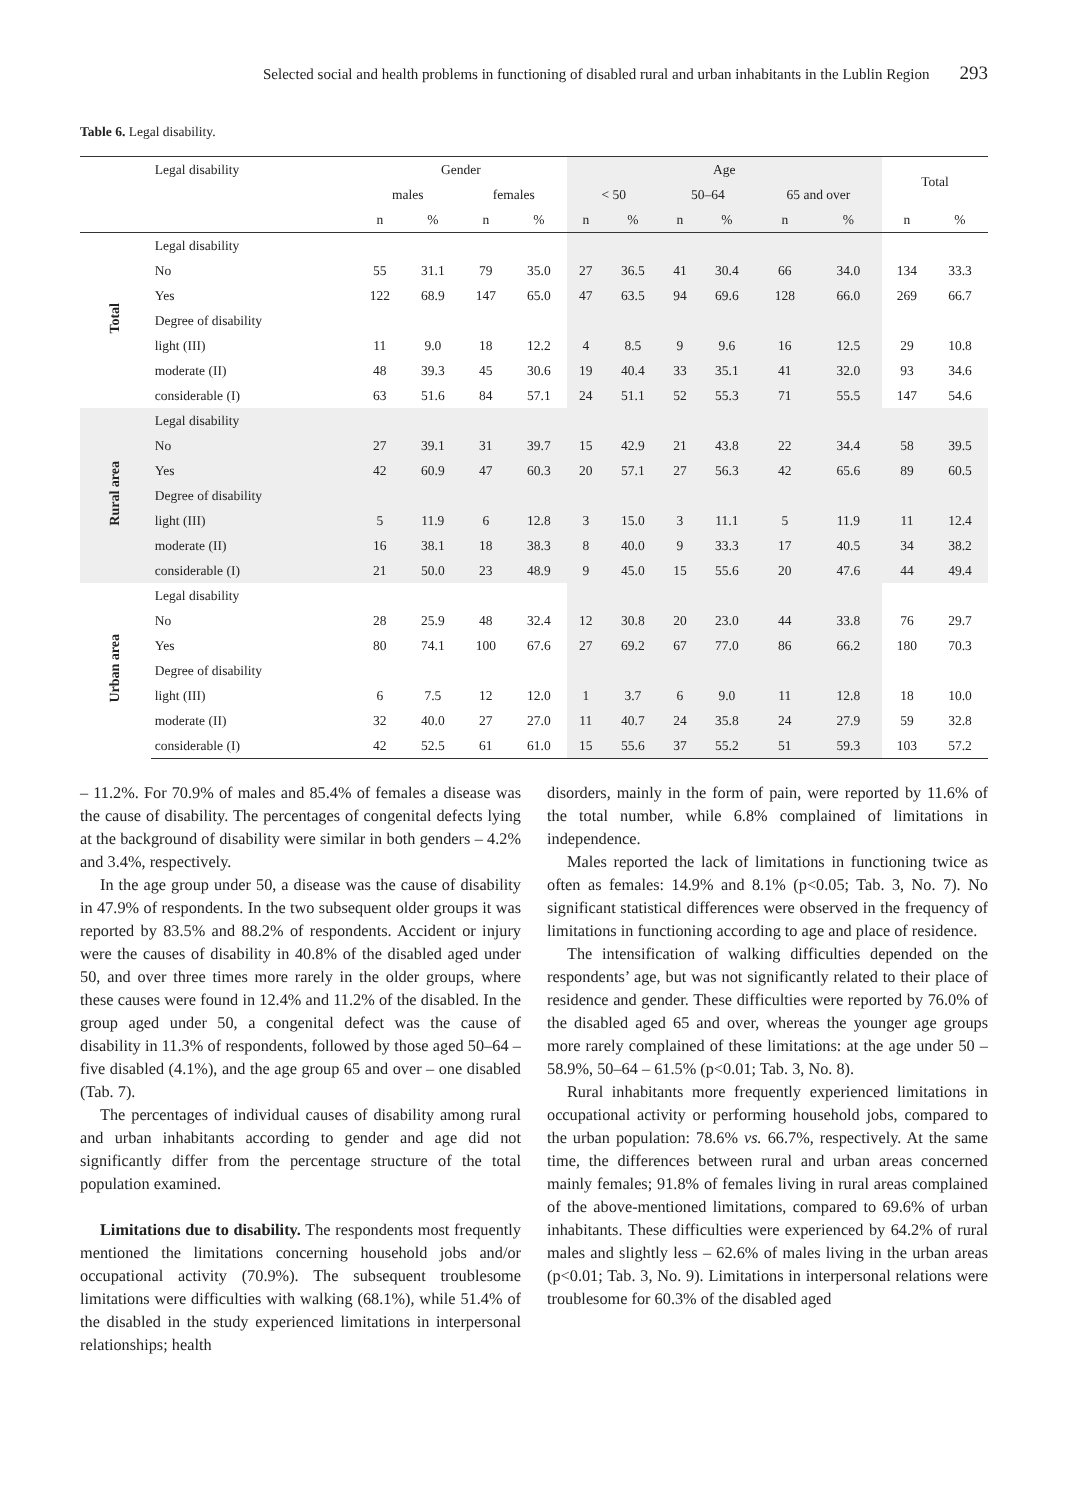Selected social and health problems in functioning of disabled rural and urban inhabitants in the Lublin Region 293
Table 6. Legal disability.
| | Legal disability | Gender | | | | Age | | | | | | Total | |
| --- | --- | --- | --- | --- | --- | --- | --- | --- | --- | --- | --- | --- | --- |
| | | males | | females | | < 50 | | 50–64 | | 65 and over | | | |
| | | n | % | n | % | n | % | n | % | n | % | n | % |
| Total | Legal disability | | | | | | | | | | | | |
| | No | 55 | 31.1 | 79 | 35.0 | 27 | 36.5 | 41 | 30.4 | 66 | 34.0 | 134 | 33.3 |
| | Yes | 122 | 68.9 | 147 | 65.0 | 47 | 63.5 | 94 | 69.6 | 128 | 66.0 | 269 | 66.7 |
| | Degree of disability | | | | | | | | | | | | |
| | light (III) | 11 | 9.0 | 18 | 12.2 | 4 | 8.5 | 9 | 9.6 | 16 | 12.5 | 29 | 10.8 |
| | moderate (II) | 48 | 39.3 | 45 | 30.6 | 19 | 40.4 | 33 | 35.1 | 41 | 32.0 | 93 | 34.6 |
| | considerable (I) | 63 | 51.6 | 84 | 57.1 | 24 | 51.1 | 52 | 55.3 | 71 | 55.5 | 147 | 54.6 |
| Rural area | Legal disability | | | | | | | | | | | | |
| | No | 27 | 39.1 | 31 | 39.7 | 15 | 42.9 | 21 | 43.8 | 22 | 34.4 | 58 | 39.5 |
| | Yes | 42 | 60.9 | 47 | 60.3 | 20 | 57.1 | 27 | 56.3 | 42 | 65.6 | 89 | 60.5 |
| | Degree of disability | | | | | | | | | | | | |
| | light (III) | 5 | 11.9 | 6 | 12.8 | 3 | 15.0 | 3 | 11.1 | 5 | 11.9 | 11 | 12.4 |
| | moderate (II) | 16 | 38.1 | 18 | 38.3 | 8 | 40.0 | 9 | 33.3 | 17 | 40.5 | 34 | 38.2 |
| | considerable (I) | 21 | 50.0 | 23 | 48.9 | 9 | 45.0 | 15 | 55.6 | 20 | 47.6 | 44 | 49.4 |
| Urban area | Legal disability | | | | | | | | | | | | |
| | No | 28 | 25.9 | 48 | 32.4 | 12 | 30.8 | 20 | 23.0 | 44 | 33.8 | 76 | 29.7 |
| | Yes | 80 | 74.1 | 100 | 67.6 | 27 | 69.2 | 67 | 77.0 | 86 | 66.2 | 180 | 70.3 |
| | Degree of disability | | | | | | | | | | | | |
| | light (III) | 6 | 7.5 | 12 | 12.0 | 1 | 3.7 | 6 | 9.0 | 11 | 12.8 | 18 | 10.0 |
| | moderate (II) | 32 | 40.0 | 27 | 27.0 | 11 | 40.7 | 24 | 35.8 | 24 | 27.9 | 59 | 32.8 |
| | considerable (I) | 42 | 52.5 | 61 | 61.0 | 15 | 55.6 | 37 | 55.2 | 51 | 59.3 | 103 | 57.2 |
– 11.2%. For 70.9% of males and 85.4% of females a disease was the cause of disability. The percentages of congenital defects lying at the background of disability were similar in both genders – 4.2% and 3.4%, respectively.
In the age group under 50, a disease was the cause of disability in 47.9% of respondents. In the two subsequent older groups it was reported by 83.5% and 88.2% of respondents. Accident or injury were the causes of disability in 40.8% of the disabled aged under 50, and over three times more rarely in the older groups, where these causes were found in 12.4% and 11.2% of the disabled. In the group aged under 50, a congenital defect was the cause of disability in 11.3% of respondents, followed by those aged 50–64 – five disabled (4.1%), and the age group 65 and over – one disabled (Tab. 7).
The percentages of individual causes of disability among rural and urban inhabitants according to gender and age did not significantly differ from the percentage structure of the total population examined.
Limitations due to disability. The respondents most frequently mentioned the limitations concerning household jobs and/or occupational activity (70.9%). The subsequent troublesome limitations were difficulties with walking (68.1%), while 51.4% of the disabled in the study experienced limitations in interpersonal relationships; health
disorders, mainly in the form of pain, were reported by 11.6% of the total number, while 6.8% complained of limitations in independence.
Males reported the lack of limitations in functioning twice as often as females: 14.9% and 8.1% (p<0.05; Tab. 3, No. 7). No significant statistical differences were observed in the frequency of limitations in functioning according to age and place of residence.
The intensification of walking difficulties depended on the respondents’ age, but was not significantly related to their place of residence and gender. These difficulties were reported by 76.0% of the disabled aged 65 and over, whereas the younger age groups more rarely complained of these limitations: at the age under 50 – 58.9%, 50–64 – 61.5% (p<0.01; Tab. 3, No. 8).
Rural inhabitants more frequently experienced limitations in occupational activity or performing household jobs, compared to the urban population: 78.6% vs. 66.7%, respectively. At the same time, the differences between rural and urban areas concerned mainly females; 91.8% of females living in rural areas complained of the above-mentioned limitations, compared to 69.6% of urban inhabitants. These difficulties were experienced by 64.2% of rural males and slightly less – 62.6% of males living in the urban areas (p<0.01; Tab. 3, No. 9). Limitations in interpersonal relations were troublesome for 60.3% of the disabled aged